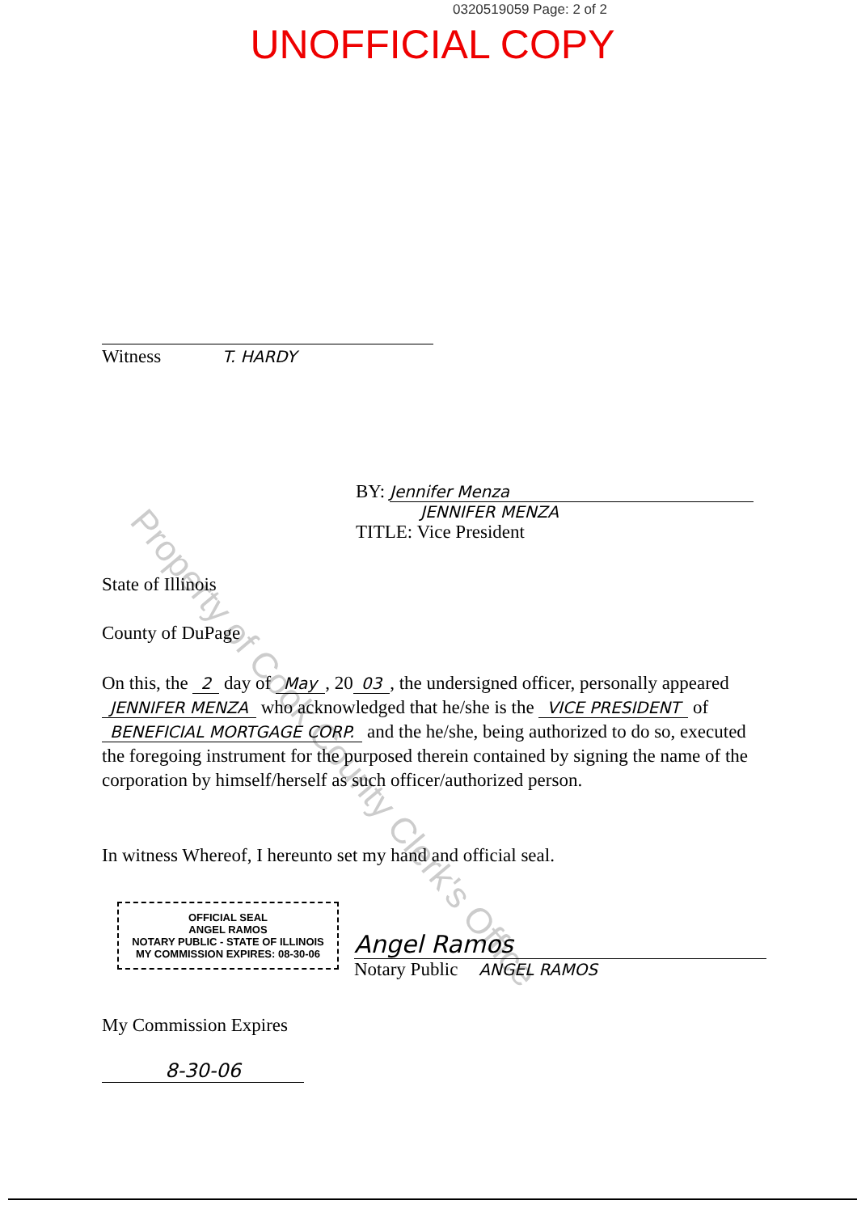0320519059 Page: 2 of 2
UNOFFICIAL COPY
Property of Cook County Clerk's Office
Witness T. HARDY
BY: Jennifer Menza
JENNIFER MENZA
TITLE: Vice President
State of Illinois
County of DuPage
On this, the 2 day of May, 20 03, the undersigned officer, personally appeared JENNIFER MENZA who acknowledged that he/she is the VICE PRESIDENT of BENEFICIAL MORTGAGE CORP. and the he/she, being authorized to do so, executed the foregoing instrument for the purposed therein contained by signing the name of the corporation by himself/herself as such officer/authorized person.
In witness Whereof, I hereunto set my hand and official seal.
OFFICIAL SEAL
ANGEL RAMOS
NOTARY PUBLIC - STATE OF ILLINOIS
MY COMMISSION EXPIRES: 08-30-06
Angel Ramos
Notary Public ANGEL RAMOS
My Commission Expires
8-30-06